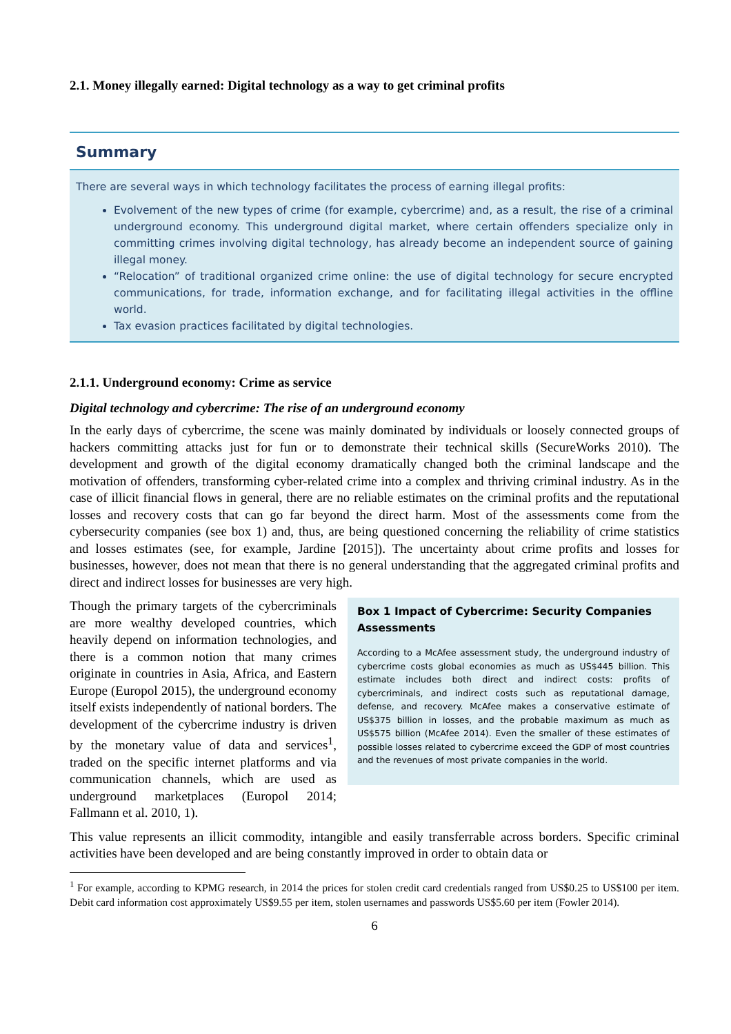2.1. Money illegally earned: Digital technology as a way to get criminal profits
Summary
There are several ways in which technology facilitates the process of earning illegal profits:
Evolvement of the new types of crime (for example, cybercrime) and, as a result, the rise of a criminal underground economy. This underground digital market, where certain offenders specialize only in committing crimes involving digital technology, has already become an independent source of gaining illegal money.
“Relocation” of traditional organized crime online: the use of digital technology for secure encrypted communications, for trade, information exchange, and for facilitating illegal activities in the offline world.
Tax evasion practices facilitated by digital technologies.
2.1.1. Underground economy: Crime as service
Digital technology and cybercrime: The rise of an underground economy
In the early days of cybercrime, the scene was mainly dominated by individuals or loosely connected groups of hackers committing attacks just for fun or to demonstrate their technical skills (SecureWorks 2010). The development and growth of the digital economy dramatically changed both the criminal landscape and the motivation of offenders, transforming cyber-related crime into a complex and thriving criminal industry. As in the case of illicit financial flows in general, there are no reliable estimates on the criminal profits and the reputational losses and recovery costs that can go far beyond the direct harm. Most of the assessments come from the cybersecurity companies (see box 1) and, thus, are being questioned concerning the reliability of crime statistics and losses estimates (see, for example, Jardine [2015]). The uncertainty about crime profits and losses for businesses, however, does not mean that there is no general understanding that the aggregated criminal profits and direct and indirect losses for businesses are very high.
Box 1 Impact of Cybercrime: Security Companies Assessments
According to a McAfee assessment study, the underground industry of cybercrime costs global economies as much as US$445 billion. This estimate includes both direct and indirect costs: profits of cybercriminals, and indirect costs such as reputational damage, defense, and recovery. McAfee makes a conservative estimate of US$375 billion in losses, and the probable maximum as much as US$575 billion (McAfee 2014). Even the smaller of these estimates of possible losses related to cybercrime exceed the GDP of most countries and the revenues of most private companies in the world.
Though the primary targets of the cybercriminals are more wealthy developed countries, which heavily depend on information technologies, and there is a common notion that many crimes originate in countries in Asia, Africa, and Eastern Europe (Europol 2015), the underground economy itself exists independently of national borders. The development of the cybercrime industry is driven by the monetary value of data and services<sup>1</sup>, traded on the specific internet platforms and via communication channels, which are used as underground marketplaces (Europol 2014; Fallmann et al. 2010, 1).
This value represents an illicit commodity, intangible and easily transferrable across borders. Specific criminal activities have been developed and are being constantly improved in order to obtain data or
<sup>1</sup> For example, according to KPMG research, in 2014 the prices for stolen credit card credentials ranged from US$0.25 to US$100 per item. Debit card information cost approximately US$9.55 per item, stolen usernames and passwords US$5.60 per item (Fowler 2014).
6